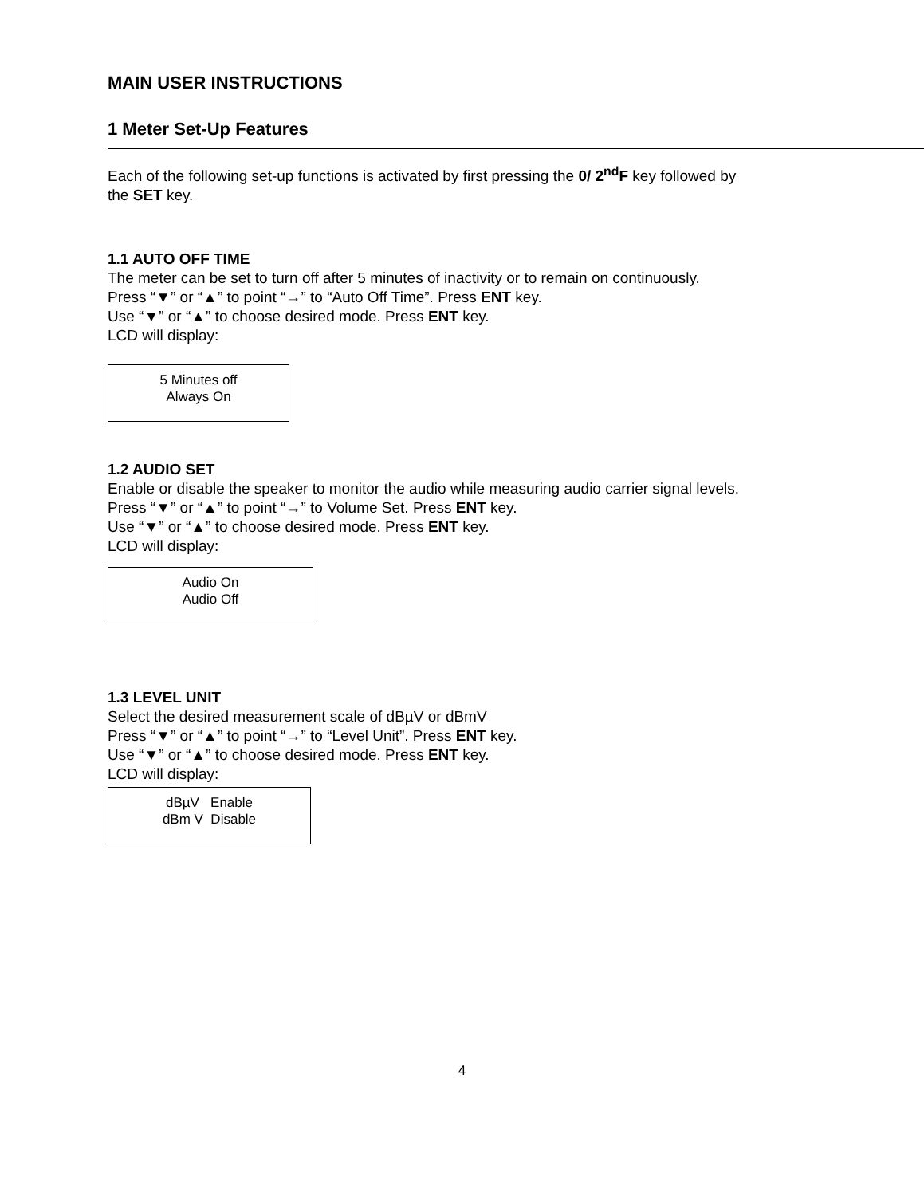MAIN USER INSTRUCTIONS
1 Meter Set-Up Features
Each of the following set-up functions is activated by first pressing the 0/ 2<sup>nd</sup>F key followed by
the SET key.
1.1 AUTO OFF TIME
The meter can be set to turn off after 5 minutes of inactivity or to remain on continuously.
Press “▼” or “▲” to point “→” to “Auto Off Time”. Press ENT key.
Use “▼” or “▲” to choose desired mode. Press ENT key.
LCD will display:
5 Minutes off
Always On
1.2 AUDIO SET
Enable or disable the speaker to monitor the audio while measuring audio carrier signal levels.
Press “▼” or “▲” to point “→” to Volume Set. Press ENT key.
Use “▼” or “▲” to choose desired mode. Press ENT key.
LCD will display:
Audio On
Audio Off
1.3 LEVEL UNIT
Select the desired measurement scale of dBµV or dBmV
Press “▼” or “▲” to point “→” to “Level Unit”. Press ENT key.
Use “▼” or “▲” to choose desired mode. Press ENT key.
LCD will display:
dBµV Enable
dBm V Disable
4